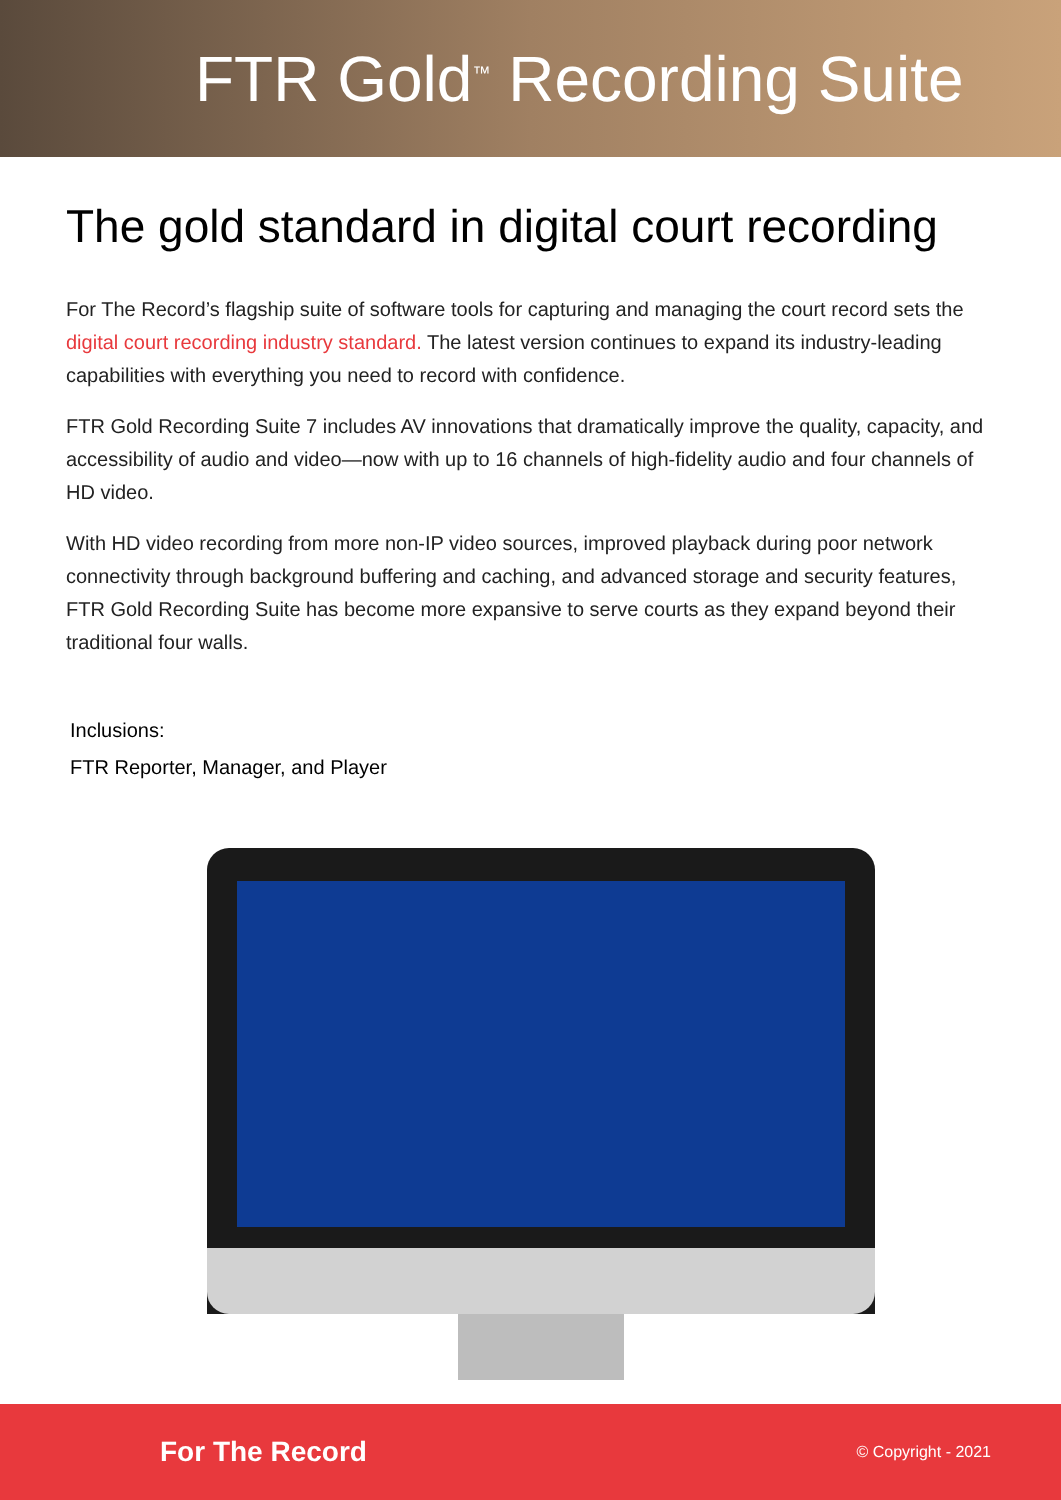FTR Gold<sup>™</sup> Recording Suite
The gold standard in digital court recording
For The Record’s flagship suite of software tools for capturing and managing the court record sets the digital court recording industry standard. The latest version continues to expand its industry-leading capabilities with everything you need to record with confidence.
FTR Gold Recording Suite 7 includes AV innovations that dramatically improve the quality, capacity, and accessibility of audio and video—now with up to 16 channels of high-fidelity audio and four channels of HD video.
With HD video recording from more non-IP video sources, improved playback during poor network connectivity through background buffering and caching, and advanced storage and security features, FTR Gold Recording Suite has become more expansive to serve courts as they expand beyond their traditional four walls.
Inclusions:
FTR Reporter, Manager, and Player
For The Record © Copyright - 2021